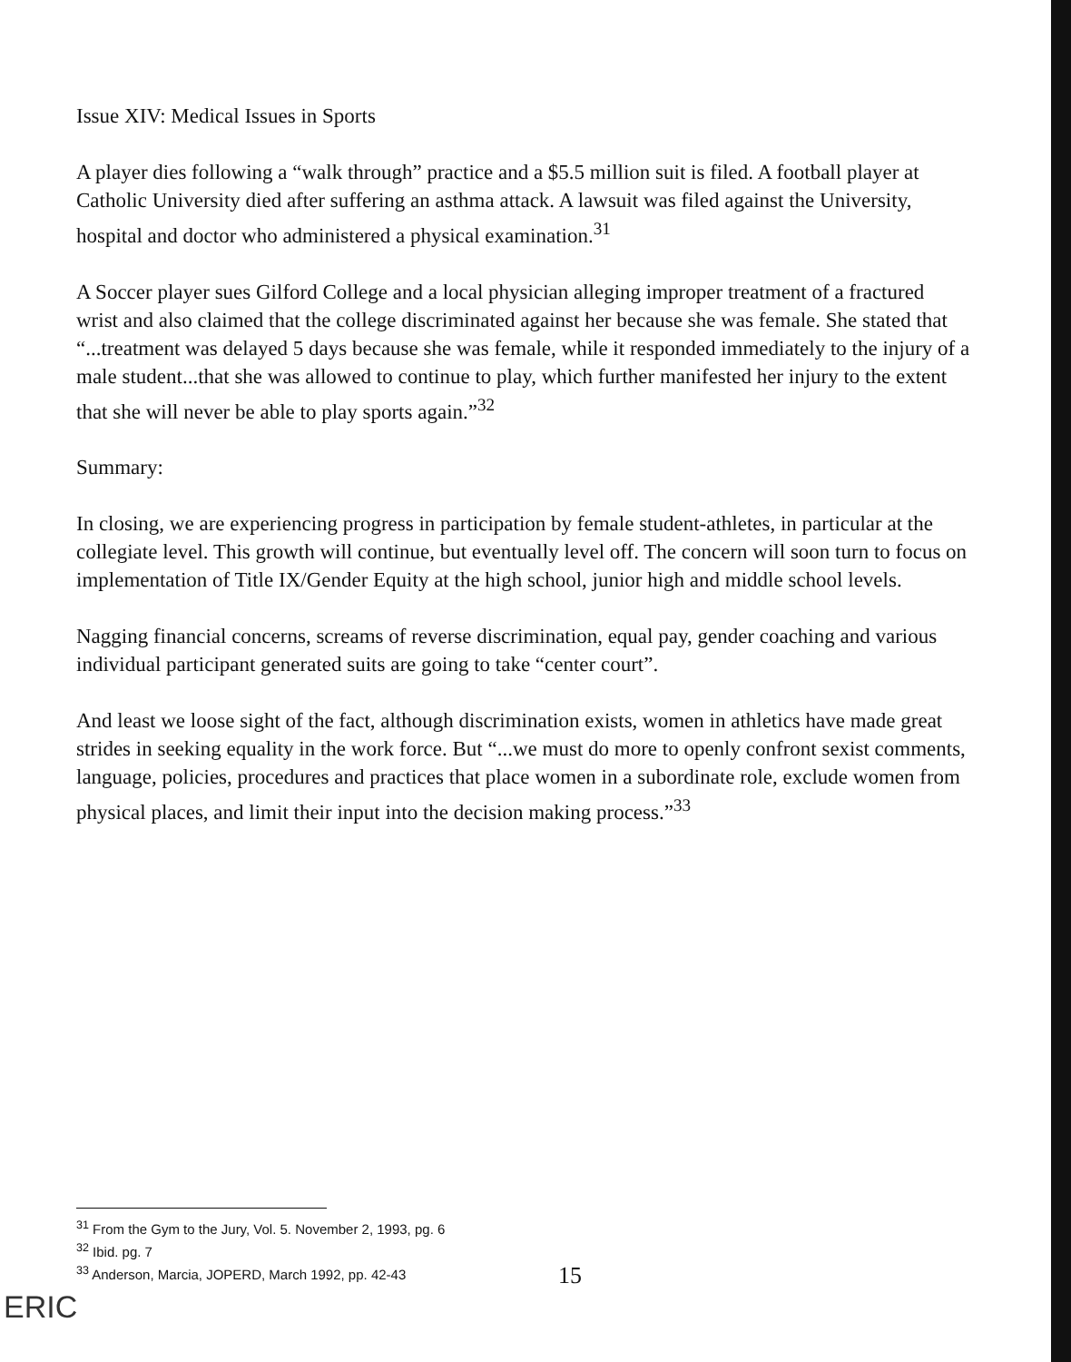Issue XIV: Medical Issues in Sports
A player dies following a “walk through” practice and a $5.5 million suit is filed. A football player at Catholic University died after suffering an asthma attack. A lawsuit was filed against the University, hospital and doctor who administered a physical examination.<sup>31</sup>
A Soccer player sues Gilford College and a local physician alleging improper treatment of a fractured wrist and also claimed that the college discriminated against her because she was female. She stated that “...treatment was delayed 5 days because she was female, while it responded immediately to the injury of a male student...that she was allowed to continue to play, which further manifested her injury to the extent that she will never be able to play sports again.”<sup>32</sup>
Summary:
In closing, we are experiencing progress in participation by female student-athletes, in particular at the collegiate level. This growth will continue, but eventually level off. The concern will soon turn to focus on implementation of Title IX/Gender Equity at the high school, junior high and middle school levels.
Nagging financial concerns, screams of reverse discrimination, equal pay, gender coaching and various individual participant generated suits are going to take “center court”.
And least we loose sight of the fact, although discrimination exists, women in athletics have made great strides in seeking equality in the work force. But “...we must do more to openly confront sexist comments, language, policies, procedures and practices that place women in a subordinate role, exclude women from physical places, and limit their input into the decision making process.”<sup>33</sup>
<sup>31</sup> From the Gym to the Jury, Vol. 5. November 2, 1993, pg. 6
<sup>32</sup> Ibid. pg. 7
<sup>33</sup> Anderson, Marcia, JOPERD, March 1992, pp. 42-43
15
ERIC